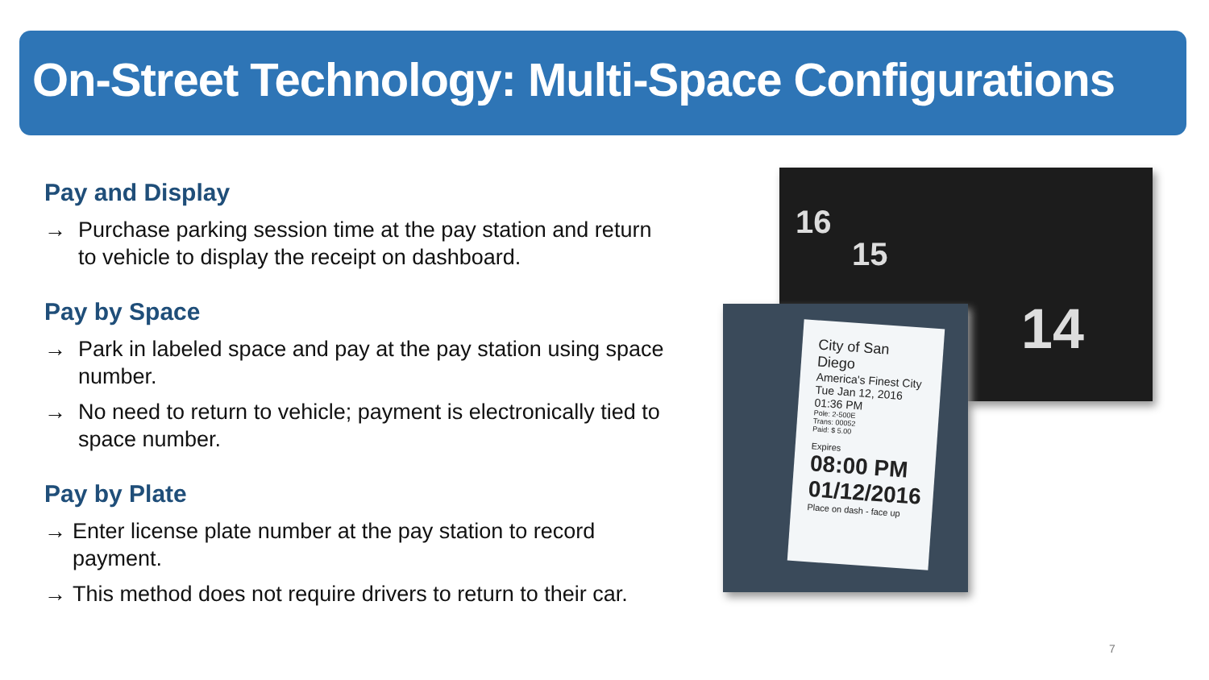On-Street Technology: Multi-Space Configurations
Pay and Display
→ Purchase parking session time at the pay station and return to vehicle to display the receipt on dashboard.
Pay by Space
→ Park in labeled space and pay at the pay station using space number.
→ No need to return to vehicle; payment is electronically tied to space number.
Pay by Plate
→ Enter license plate number at the pay station to record payment.
→ This method does not require drivers to return to their car.
16
15
14
City of San Diego
America's Finest City
Tue Jan 12, 2016 01:36 PM
Pole: 2-500E
Trans: 00052
Paid: $ 5.00
Expires
08:00 PM
01/12/2016
Place on dash - face up
7